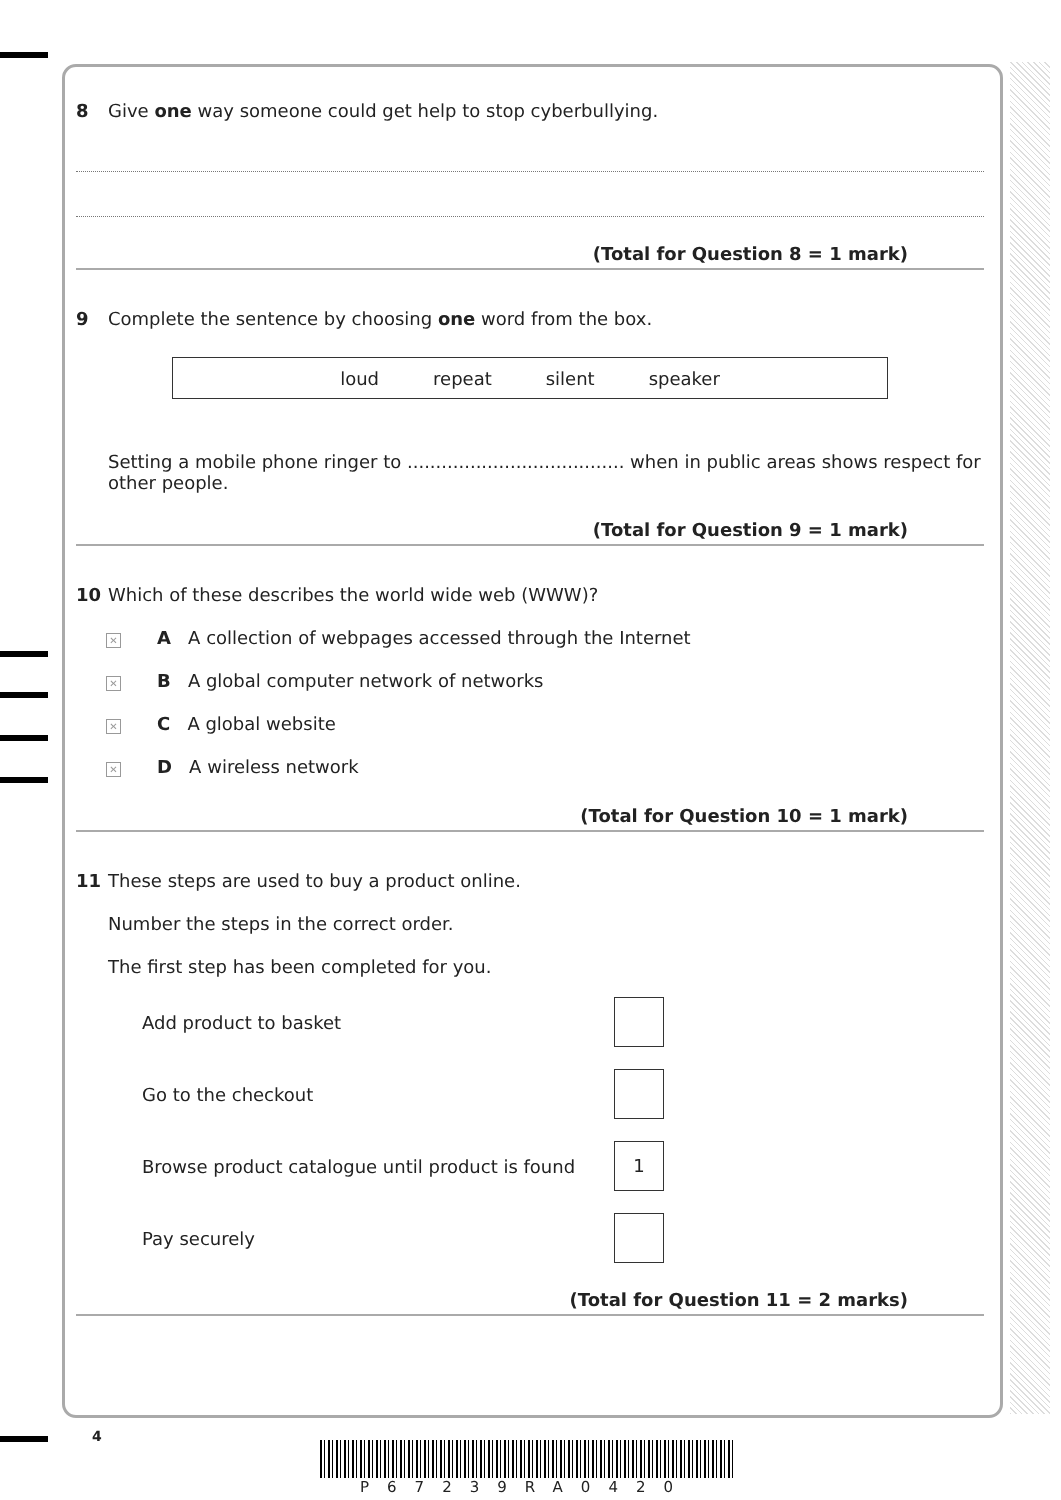8 Give one way someone could get help to stop cyberbullying.
(Total for Question 8 = 1 mark)
9 Complete the sentence by choosing one word from the box.
loud repeat silent speaker
Setting a mobile phone ringer to ...................................... when in public areas shows respect for other people.
(Total for Question 9 = 1 mark)
10 Which of these describes the world wide web (WWW)?
✕ A A collection of webpages accessed through the Internet
✕ B A global computer network of networks
✕ C A global website
✕ D A wireless network
(Total for Question 10 = 1 mark)
11 These steps are used to buy a product online.
Number the steps in the correct order.
The first step has been completed for you.
Add product to basket
Go to the checkout
Browse product catalogue until product is found
1
Pay securely
(Total for Question 11 = 2 marks)
4
P67239RA0420